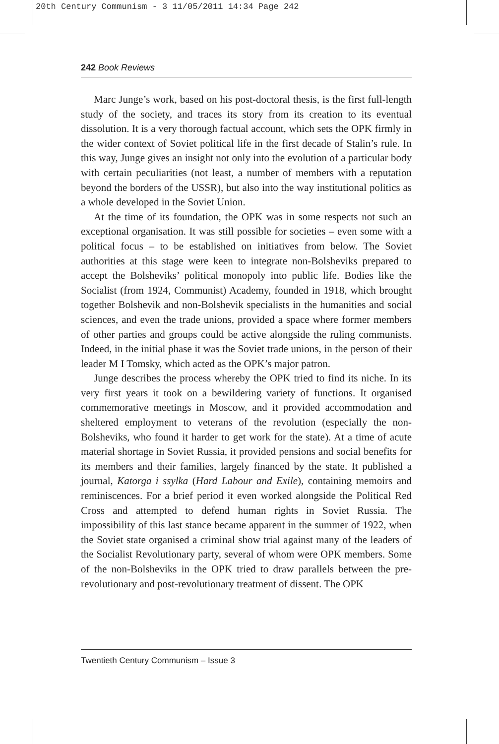20th Century Communism - 3 11/05/2011 14:34 Page 242
242 Book Reviews
Marc Junge’s work, based on his post-doctoral thesis, is the first full-length study of the society, and traces its story from its creation to its eventual dissolution. It is a very thorough factual account, which sets the OPK firmly in the wider context of Soviet political life in the first decade of Stalin’s rule. In this way, Junge gives an insight not only into the evolution of a particular body with certain peculiarities (not least, a number of members with a reputation beyond the borders of the USSR), but also into the way institutional politics as a whole developed in the Soviet Union.
At the time of its foundation, the OPK was in some respects not such an exceptional organisation. It was still possible for societies – even some with a political focus – to be established on initiatives from below. The Soviet authorities at this stage were keen to integrate non-Bolsheviks prepared to accept the Bolsheviks’ political monopoly into public life. Bodies like the Socialist (from 1924, Communist) Academy, founded in 1918, which brought together Bolshevik and non-Bolshevik specialists in the humanities and social sciences, and even the trade unions, provided a space where former members of other parties and groups could be active alongside the ruling communists. Indeed, in the initial phase it was the Soviet trade unions, in the person of their leader M I Tomsky, which acted as the OPK’s major patron.
Junge describes the process whereby the OPK tried to find its niche. In its very first years it took on a bewildering variety of functions. It organised commemorative meetings in Moscow, and it provided accommodation and sheltered employment to veterans of the revolution (especially the non-Bolsheviks, who found it harder to get work for the state). At a time of acute material shortage in Soviet Russia, it provided pensions and social benefits for its members and their families, largely financed by the state. It published a journal, Katorga i ssylka (Hard Labour and Exile), containing memoirs and reminiscences. For a brief period it even worked alongside the Political Red Cross and attempted to defend human rights in Soviet Russia. The impossibility of this last stance became apparent in the summer of 1922, when the Soviet state organised a criminal show trial against many of the leaders of the Socialist Revolutionary party, several of whom were OPK members. Some of the non-Bolsheviks in the OPK tried to draw parallels between the pre-revolutionary and post-revolutionary treatment of dissent. The OPK
Twentieth Century Communism – Issue 3